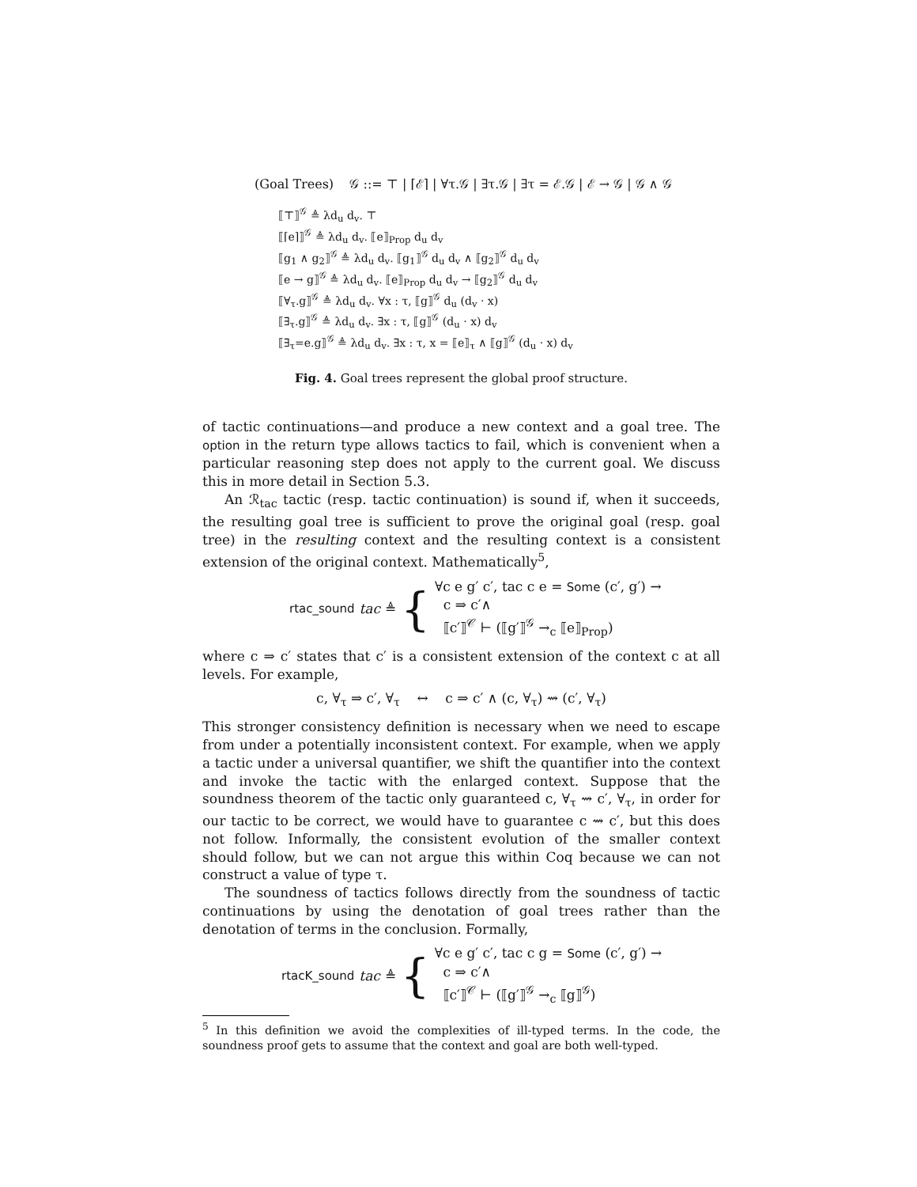(Goal Trees) 𝒢 ::= ⊤ | ⌈ℰ⌉ | ∀τ.𝒢 | ∃τ.𝒢 | ∃τ = ℰ.𝒢 | ℰ → 𝒢 | 𝒢 ∧ 𝒢
⟦⊤⟧<sup>𝒢</sup> ≜ λd<sub>u</sub> d<sub>v</sub>. ⊤
⟦⌈e⌉⟧<sup>𝒢</sup> ≜ λd<sub>u</sub> d<sub>v</sub>. ⟦e⟧<sub>Prop</sub> d<sub>u</sub> d<sub>v</sub>
⟦g<sub>1</sub> ∧ g<sub>2</sub>⟧<sup>𝒢</sup> ≜ λd<sub>u</sub> d<sub>v</sub>. ⟦g<sub>1</sub>⟧<sup>𝒢</sup> d<sub>u</sub> d<sub>v</sub> ∧ ⟦g<sub>2</sub>⟧<sup>𝒢</sup> d<sub>u</sub> d<sub>v</sub>
⟦e → g⟧<sup>𝒢</sup> ≜ λd<sub>u</sub> d<sub>v</sub>. ⟦e⟧<sub>Prop</sub> d<sub>u</sub> d<sub>v</sub> → ⟦g<sub>2</sub>⟧<sup>𝒢</sup> d<sub>u</sub> d<sub>v</sub>
⟦∀<sub>τ</sub>.g⟧<sup>𝒢</sup> ≜ λd<sub>u</sub> d<sub>v</sub>. ∀x : τ, ⟦g⟧<sup>𝒢</sup> d<sub>u</sub> (d<sub>v</sub> · x)
⟦∃<sub>τ</sub>.g⟧<sup>𝒢</sup> ≜ λd<sub>u</sub> d<sub>v</sub>. ∃x : τ, ⟦g⟧<sup>𝒢</sup> (d<sub>u</sub> · x) d<sub>v</sub>
⟦∃<sub>τ</sub>=e.g⟧<sup>𝒢</sup> ≜ λd<sub>u</sub> d<sub>v</sub>. ∃x : τ, x = ⟦e⟧<sub>τ</sub> ∧ ⟦g⟧<sup>𝒢</sup> (d<sub>u</sub> · x) d<sub>v</sub>
Fig. 4. Goal trees represent the global proof structure.
of tactic continuations—and produce a new context and a goal tree. The option in the return type allows tactics to fail, which is convenient when a particular reasoning step does not apply to the current goal. We discuss this in more detail in Section 5.3.
An ℛ<sub>tac</sub> tactic (resp. tactic continuation) is sound if, when it succeeds, the resulting goal tree is sufficient to prove the original goal (resp. goal tree) in the resulting context and the resulting context is a consistent extension of the original context. Mathematically<sup>5</sup>,
rtac_sound tac ≜ {
∀c e g′ c′, tac c e = Some (c′, g′) →
c ⇒ c′∧
⟦c′⟧<sup>𝒞</sup> ⊢ (⟦g′⟧<sup>𝒢</sup> →<sub>c</sub> ⟦e⟧<sub>Prop</sub>)
where c ⇒ c′ states that c′ is a consistent extension of the context c at all levels. For example,
c, ∀<sub>τ</sub> ⇒ c′, ∀<sub>τ</sub> ↔ c ⇒ c′ ∧ (c, ∀<sub>τ</sub>) ⇝ (c′, ∀<sub>τ</sub>)
This stronger consistency definition is necessary when we need to escape from under a potentially inconsistent context. For example, when we apply a tactic under a universal quantifier, we shift the quantifier into the context and invoke the tactic with the enlarged context. Suppose that the soundness theorem of the tactic only guaranteed c, ∀<sub>τ</sub> ⇝ c′, ∀<sub>τ</sub>, in order for our tactic to be correct, we would have to guarantee c ⇝ c′, but this does not follow. Informally, the consistent evolution of the smaller context should follow, but we can not argue this within Coq because we can not construct a value of type τ.
The soundness of tactics follows directly from the soundness of tactic continuations by using the denotation of goal trees rather than the denotation of terms in the conclusion. Formally,
rtacK_sound tac ≜ {
∀c e g′ c′, tac c g = Some (c′, g′) →
c ⇒ c′∧
⟦c′⟧<sup>𝒞</sup> ⊢ (⟦g′⟧<sup>𝒢</sup> →<sub>c</sub> ⟦g⟧<sup>𝒢</sup>)
<sup>5</sup> In this definition we avoid the complexities of ill-typed terms. In the code, the soundness proof gets to assume that the context and goal are both well-typed.